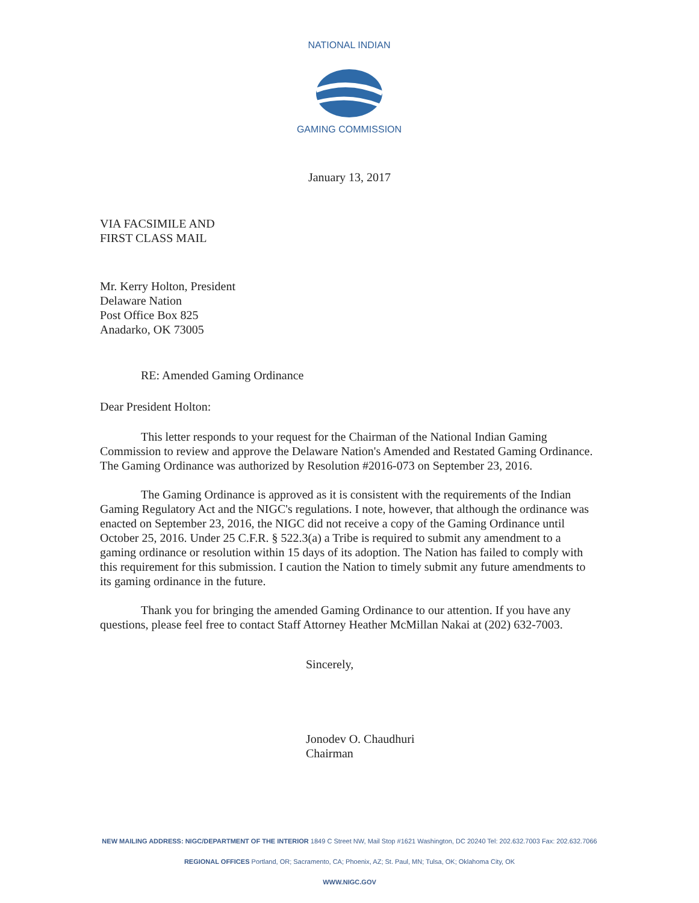NATIONAL INDIAN
GAMING COMMISSION
January 13, 2017
VIA FACSIMILE AND
FIRST CLASS MAIL
Mr. Kerry Holton, President
Delaware Nation
Post Office Box 825
Anadarko, OK 73005
RE: Amended Gaming Ordinance
Dear President Holton:
This letter responds to your request for the Chairman of the National Indian Gaming Commission to review and approve the Delaware Nation's Amended and Restated Gaming Ordinance. The Gaming Ordinance was authorized by Resolution #2016-073 on September 23, 2016.
The Gaming Ordinance is approved as it is consistent with the requirements of the Indian Gaming Regulatory Act and the NIGC's regulations. I note, however, that although the ordinance was enacted on September 23, 2016, the NIGC did not receive a copy of the Gaming Ordinance until October 25, 2016. Under 25 C.F.R. § 522.3(a) a Tribe is required to submit any amendment to a gaming ordinance or resolution within 15 days of its adoption. The Nation has failed to comply with this requirement for this submission. I caution the Nation to timely submit any future amendments to its gaming ordinance in the future.
Thank you for bringing the amended Gaming Ordinance to our attention. If you have any questions, please feel free to contact Staff Attorney Heather McMillan Nakai at (202) 632-7003.
Sincerely,
Jonodev O. Chaudhuri
Chairman
NEW MAILING ADDRESS: NIGC/DEPARTMENT OF THE INTERIOR 1849 C Street NW, Mail Stop #1621 Washington, DC 20240 Tel: 202.632.7003 Fax: 202.632.7066
REGIONAL OFFICES Portland, OR; Sacramento, CA; Phoenix, AZ; St. Paul, MN; Tulsa, OK; Oklahoma City, OK
WWW.NIGC.GOV